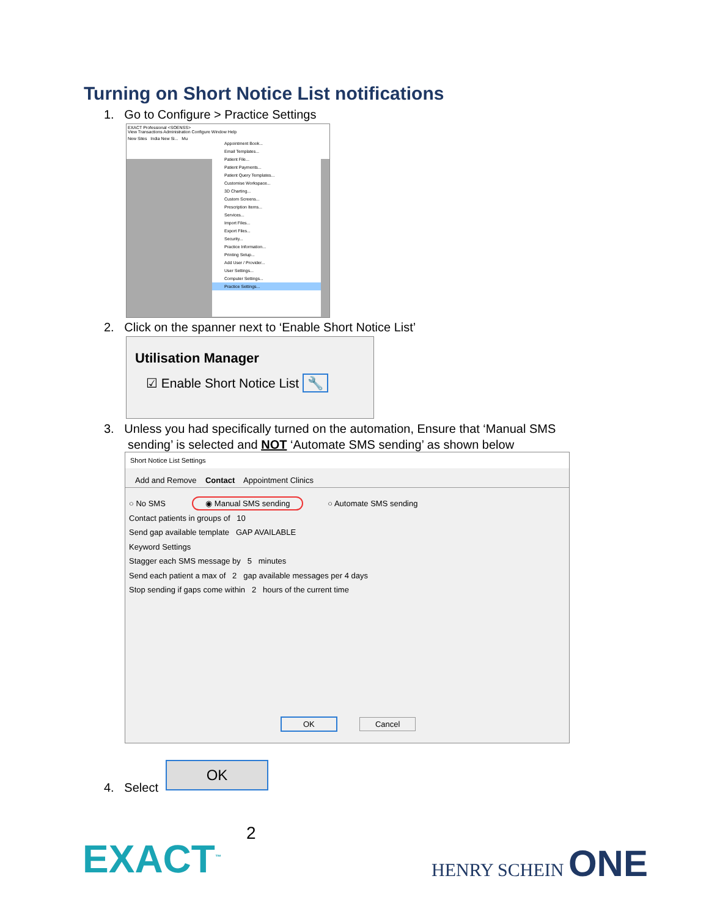Turning on Short Notice List notifications
1. Go to Configure > Practice Settings
EXACT Professional <SOENSS>
View Transactions Administration Configure Window Help
New Sites India New Si... Mu
Appointment Book...
Email Templates...
Patient File...
Patient Payments...
Patient Query Templates...
Customise Workspace...
3D Charting...
Custom Screens...
Prescription Items...
Services...
Import Files...
Export Files...
Security...
Practice Information...
Printing Setup...
Add User / Provider...
User Settings...
Computer Settings...
Practice Settings...
2. Click on the spanner next to ‘Enable Short Notice List’
Utilisation Manager
☑ Enable Short Notice List 🔧
3. Unless you had specifically turned on the automation, Ensure that ‘Manual SMS
sending’ is selected and NOT ‘Automate SMS sending’ as shown below
Short Notice List Settings
Add and Remove Contact Appointment Clinics
○ No SMS ◉ Manual SMS sending ○ Automate SMS sending
Contact patients in groups of 10
Send gap available template GAP AVAILABLE
Keyword Settings
Stagger each SMS message by 5 minutes
Send each patient a max of 2 gap available messages per 4 days
Stop sending if gaps come within 2 hours of the current time
OK Cancel
4. Select
OK
2
EXACT<sup>™</sup> HENRY SCHEIN ONE